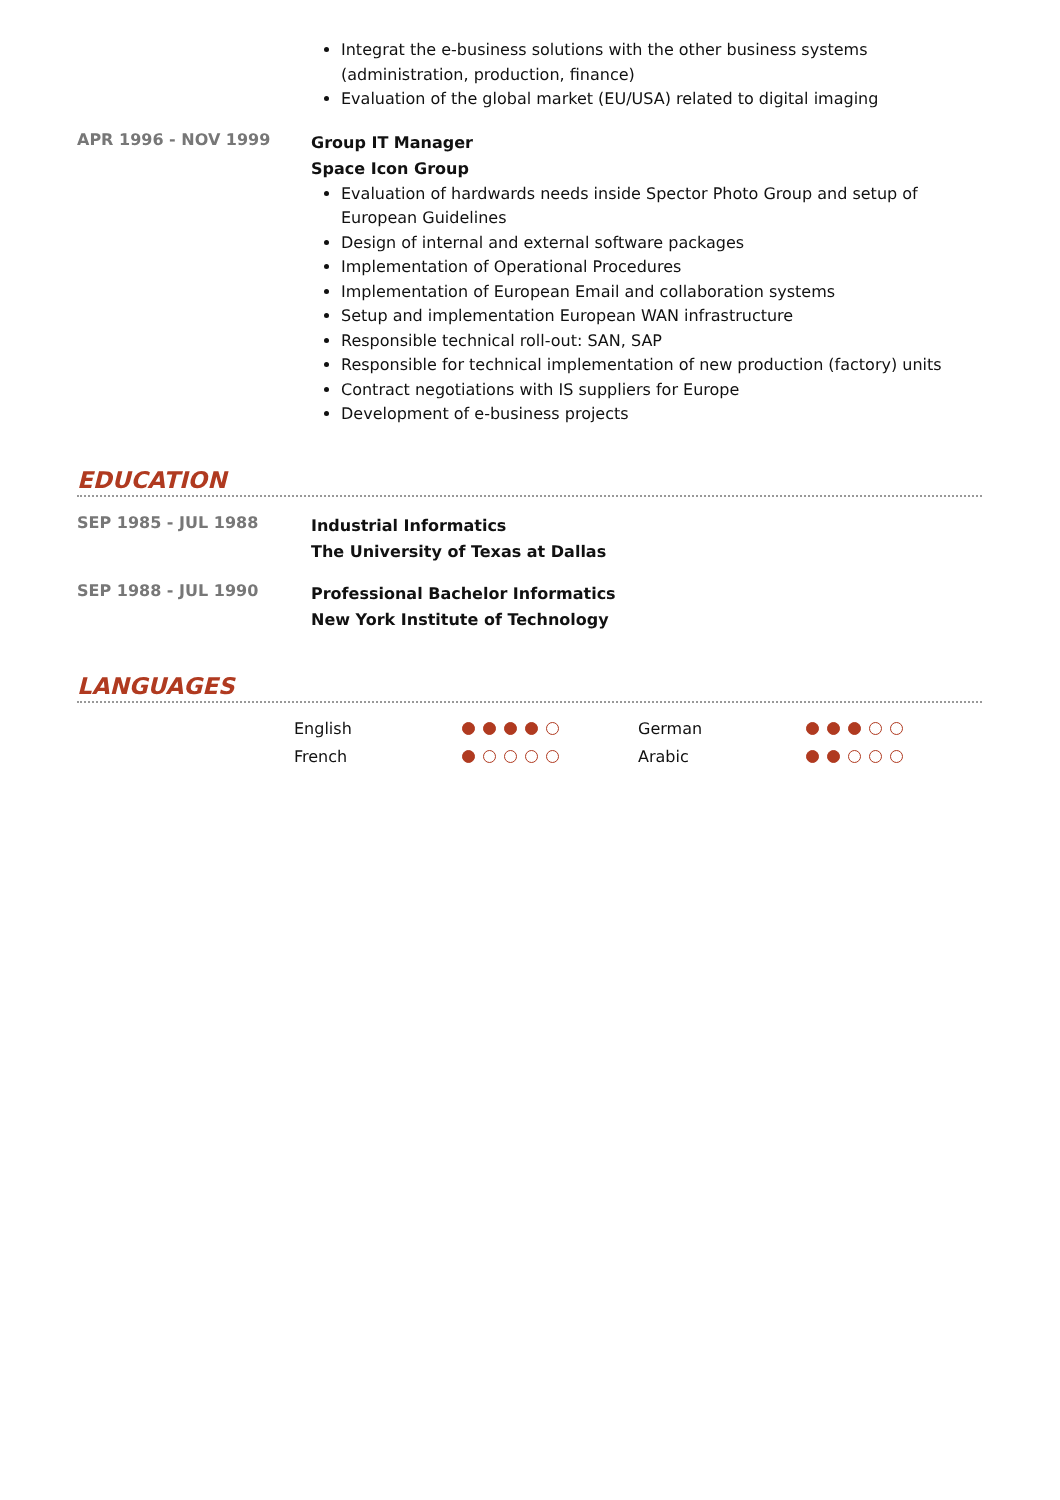Integrat the e-business solutions with the other business systems (administration, production, finance)
Evaluation of the global market (EU/USA) related to digital imaging
APR 1996 - NOV 1999
Group IT Manager
Space Icon Group
Evaluation of hardwards needs inside Spector Photo Group and setup of European Guidelines
Design of internal and external software packages
Implementation of Operational Procedures
Implementation of European Email and collaboration systems
Setup and implementation European WAN infrastructure
Responsible technical roll-out: SAN, SAP
Responsible for technical implementation of new production (factory) units
Contract negotiations with IS suppliers for Europe
Development of e-business projects
EDUCATION
SEP 1985 - JUL 1988
Industrial Informatics
The University of Texas at Dallas
SEP 1988 - JUL 1990
Professional Bachelor Informatics
New York Institute of Technology
LANGUAGES
English German
French Arabic